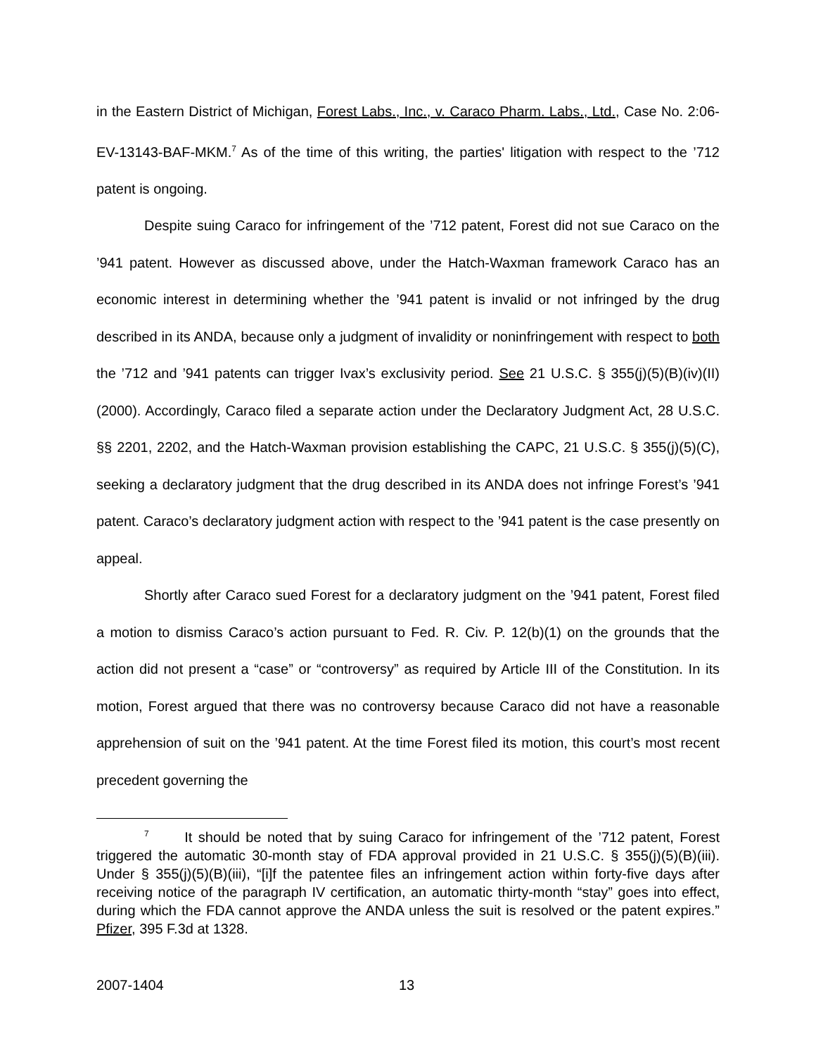in the Eastern District of Michigan, Forest Labs., Inc., v. Caraco Pharm. Labs., Ltd., Case No. 2:06-EV-13143-BAF-MKM.<sup>7</sup> As of the time of this writing, the parties' litigation with respect to the ’712 patent is ongoing.
Despite suing Caraco for infringement of the ’712 patent, Forest did not sue Caraco on the ’941 patent. However as discussed above, under the Hatch-Waxman framework Caraco has an economic interest in determining whether the ’941 patent is invalid or not infringed by the drug described in its ANDA, because only a judgment of invalidity or noninfringement with respect to both the ’712 and ’941 patents can trigger Ivax’s exclusivity period. See 21 U.S.C. § 355(j)(5)(B)(iv)(II) (2000). Accordingly, Caraco filed a separate action under the Declaratory Judgment Act, 28 U.S.C. §§ 2201, 2202, and the Hatch-Waxman provision establishing the CAPC, 21 U.S.C. § 355(j)(5)(C), seeking a declaratory judgment that the drug described in its ANDA does not infringe Forest’s ’941 patent. Caraco’s declaratory judgment action with respect to the ’941 patent is the case presently on appeal.
Shortly after Caraco sued Forest for a declaratory judgment on the ’941 patent, Forest filed a motion to dismiss Caraco’s action pursuant to Fed. R. Civ. P. 12(b)(1) on the grounds that the action did not present a “case” or “controversy” as required by Article III of the Constitution. In its motion, Forest argued that there was no controversy because Caraco did not have a reasonable apprehension of suit on the ’941 patent. At the time Forest filed its motion, this court’s most recent precedent governing the
<sup>7</sup> It should be noted that by suing Caraco for infringement of the ’712 patent, Forest triggered the automatic 30-month stay of FDA approval provided in 21 U.S.C. § 355(j)(5)(B)(iii). Under § 355(j)(5)(B)(iii), “[i]f the patentee files an infringement action within forty-five days after receiving notice of the paragraph IV certification, an automatic thirty-month “stay” goes into effect, during which the FDA cannot approve the ANDA unless the suit is resolved or the patent expires.” Pfizer, 395 F.3d at 1328.
2007-1404 13